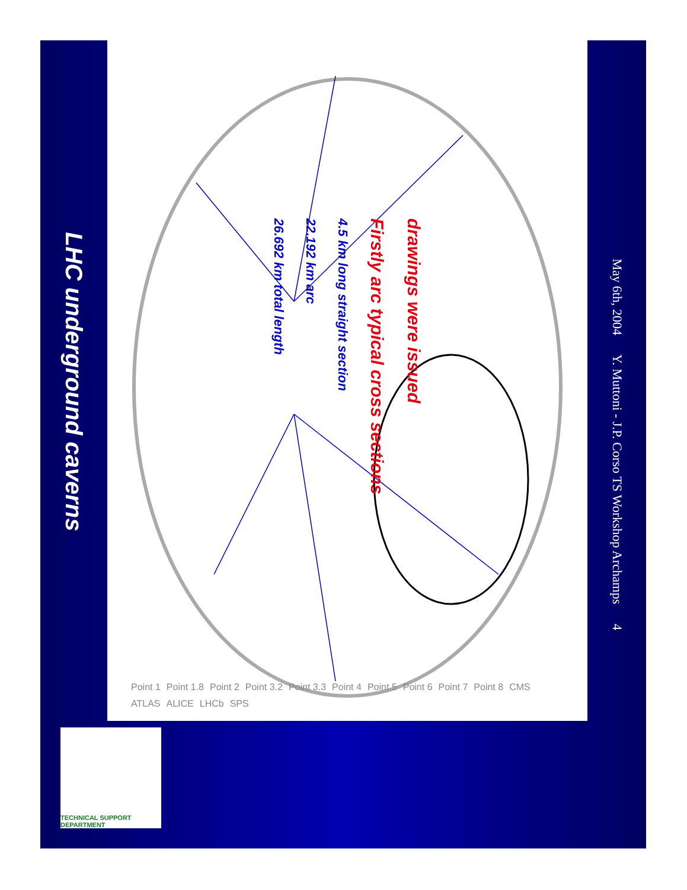LHC underground caverns
26.692 km total length
22.192 km arc
4.5 km long straight section
Firstly arc typical cross sections
drawings were issued
Point 1 Point 1.8 Point 2 Point 3.2 Point 3.3 Point 4 Point 5 Point 6 Point 7 Point 8 CMS ATLAS ALICE LHCb SPS
TECHNICAL SUPPORT DEPARTMENT
May 6th, 2004 Y. Muttoni - J.P. Corso TS Workshop Archamps 4